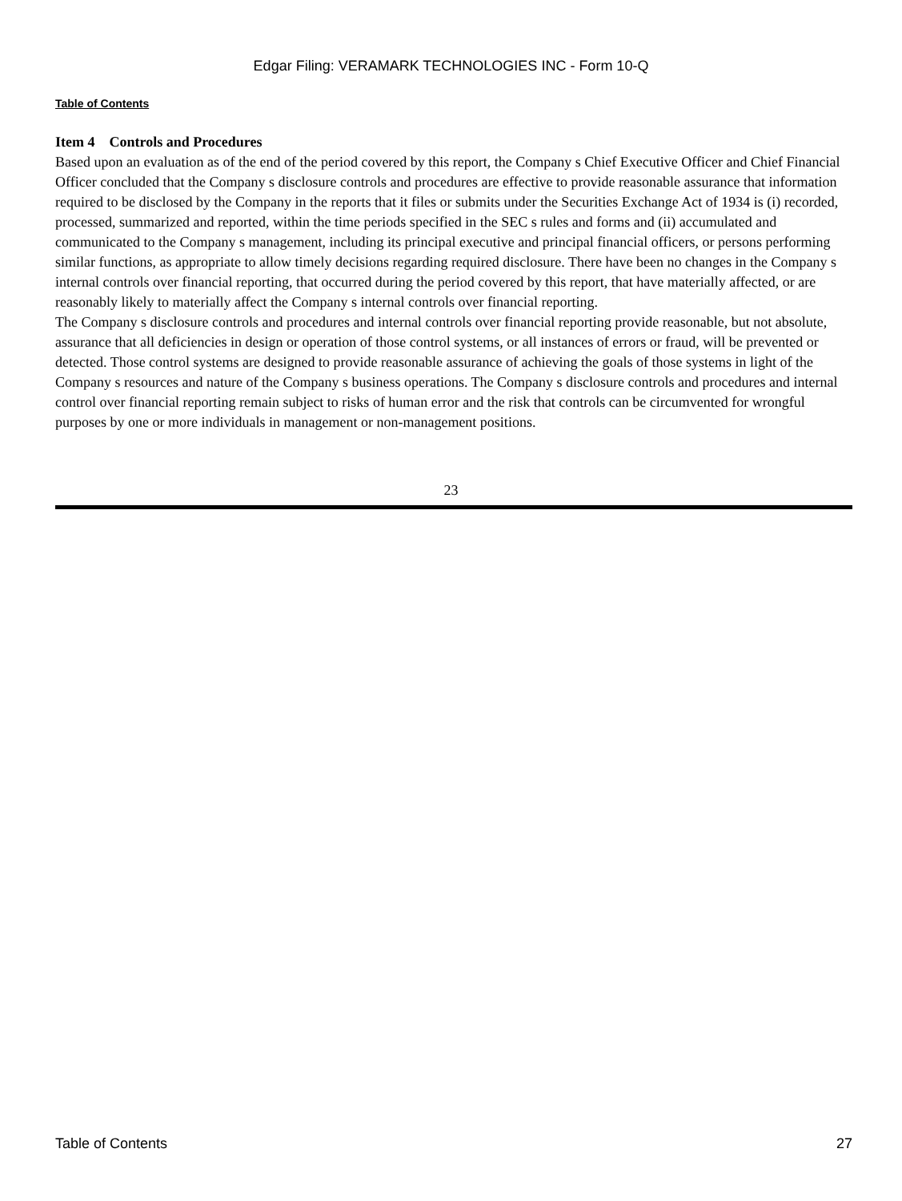Edgar Filing: VERAMARK TECHNOLOGIES INC - Form 10-Q
Table of Contents
Item 4 Controls and Procedures
Based upon an evaluation as of the end of the period covered by this report, the Company s Chief Executive Officer and Chief Financial Officer concluded that the Company s disclosure controls and procedures are effective to provide reasonable assurance that information required to be disclosed by the Company in the reports that it files or submits under the Securities Exchange Act of 1934 is (i) recorded, processed, summarized and reported, within the time periods specified in the SEC s rules and forms and (ii) accumulated and communicated to the Company s management, including its principal executive and principal financial officers, or persons performing similar functions, as appropriate to allow timely decisions regarding required disclosure. There have been no changes in the Company s internal controls over financial reporting, that occurred during the period covered by this report, that have materially affected, or are reasonably likely to materially affect the Company s internal controls over financial reporting.
The Company s disclosure controls and procedures and internal controls over financial reporting provide reasonable, but not absolute, assurance that all deficiencies in design or operation of those control systems, or all instances of errors or fraud, will be prevented or detected. Those control systems are designed to provide reasonable assurance of achieving the goals of those systems in light of the Company s resources and nature of the Company s business operations. The Company s disclosure controls and procedures and internal control over financial reporting remain subject to risks of human error and the risk that controls can be circumvented for wrongful purposes by one or more individuals in management or non-management positions.
23
Table of Contents 27